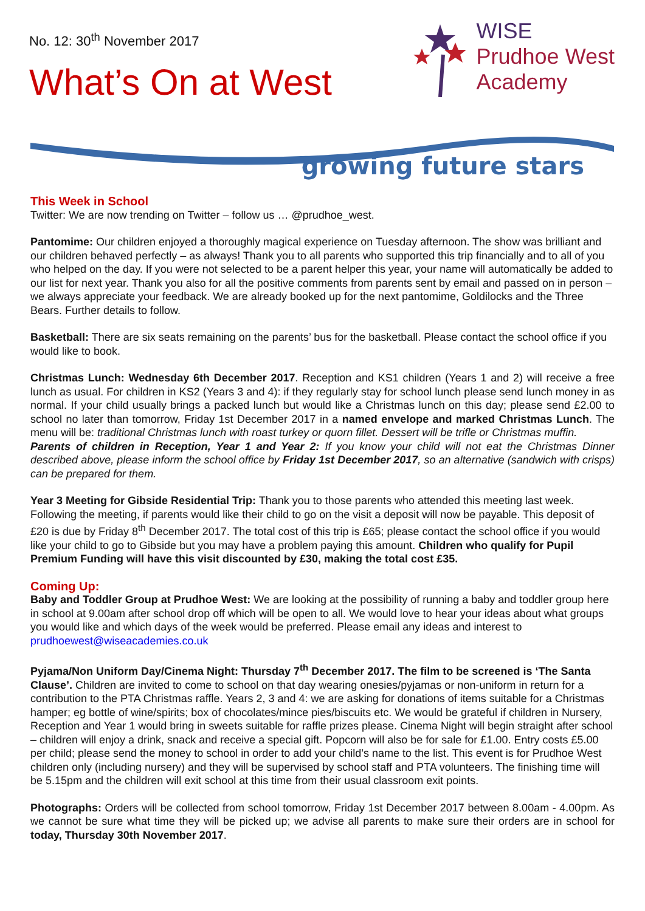No. 12: 30<sup>th</sup> November 2017
What’s On at West
WISE
Prudhoe West
Academy
growing future stars
This Week in School
Twitter: We are now trending on Twitter – follow us … @prudhoe_west.
Pantomime: Our children enjoyed a thoroughly magical experience on Tuesday afternoon. The show was brilliant and our children behaved perfectly – as always! Thank you to all parents who supported this trip financially and to all of you who helped on the day. If you were not selected to be a parent helper this year, your name will automatically be added to our list for next year. Thank you also for all the positive comments from parents sent by email and passed on in person – we always appreciate your feedback. We are already booked up for the next pantomime, Goldilocks and the Three Bears. Further details to follow.
Basketball: There are six seats remaining on the parents’ bus for the basketball. Please contact the school office if you would like to book.
Christmas Lunch: Wednesday 6th December 2017. Reception and KS1 children (Years 1 and 2) will receive a free lunch as usual. For children in KS2 (Years 3 and 4): if they regularly stay for school lunch please send lunch money in as normal. If your child usually brings a packed lunch but would like a Christmas lunch on this day; please send £2.00 to school no later than tomorrow, Friday 1st December 2017 in a named envelope and marked Christmas Lunch. The menu will be: traditional Christmas lunch with roast turkey or quorn fillet. Dessert will be trifle or Christmas muffin.
Parents of children in Reception, Year 1 and Year 2: If you know your child will not eat the Christmas Dinner described above, please inform the school office by Friday 1st December 2017, so an alternative (sandwich with crisps) can be prepared for them.
Year 3 Meeting for Gibside Residential Trip: Thank you to those parents who attended this meeting last week. Following the meeting, if parents would like their child to go on the visit a deposit will now be payable. This deposit of £20 is due by Friday 8<sup>th</sup> December 2017. The total cost of this trip is £65; please contact the school office if you would like your child to go to Gibside but you may have a problem paying this amount. Children who qualify for Pupil Premium Funding will have this visit discounted by £30, making the total cost £35.
Coming Up:
Baby and Toddler Group at Prudhoe West: We are looking at the possibility of running a baby and toddler group here in school at 9.00am after school drop off which will be open to all. We would love to hear your ideas about what groups you would like and which days of the week would be preferred. Please email any ideas and interest to prudhoewest@wiseacademies.co.uk
Pyjama/Non Uniform Day/Cinema Night: Thursday 7<sup>th</sup> December 2017. The film to be screened is ‘The Santa Clause’. Children are invited to come to school on that day wearing onesies/pyjamas or non-uniform in return for a contribution to the PTA Christmas raffle. Years 2, 3 and 4: we are asking for donations of items suitable for a Christmas hamper; eg bottle of wine/spirits; box of chocolates/mince pies/biscuits etc. We would be grateful if children in Nursery, Reception and Year 1 would bring in sweets suitable for raffle prizes please. Cinema Night will begin straight after school – children will enjoy a drink, snack and receive a special gift. Popcorn will also be for sale for £1.00. Entry costs £5.00 per child; please send the money to school in order to add your child’s name to the list. This event is for Prudhoe West children only (including nursery) and they will be supervised by school staff and PTA volunteers. The finishing time will be 5.15pm and the children will exit school at this time from their usual classroom exit points.
Photographs: Orders will be collected from school tomorrow, Friday 1st December 2017 between 8.00am - 4.00pm. As we cannot be sure what time they will be picked up; we advise all parents to make sure their orders are in school for today, Thursday 30th November 2017.